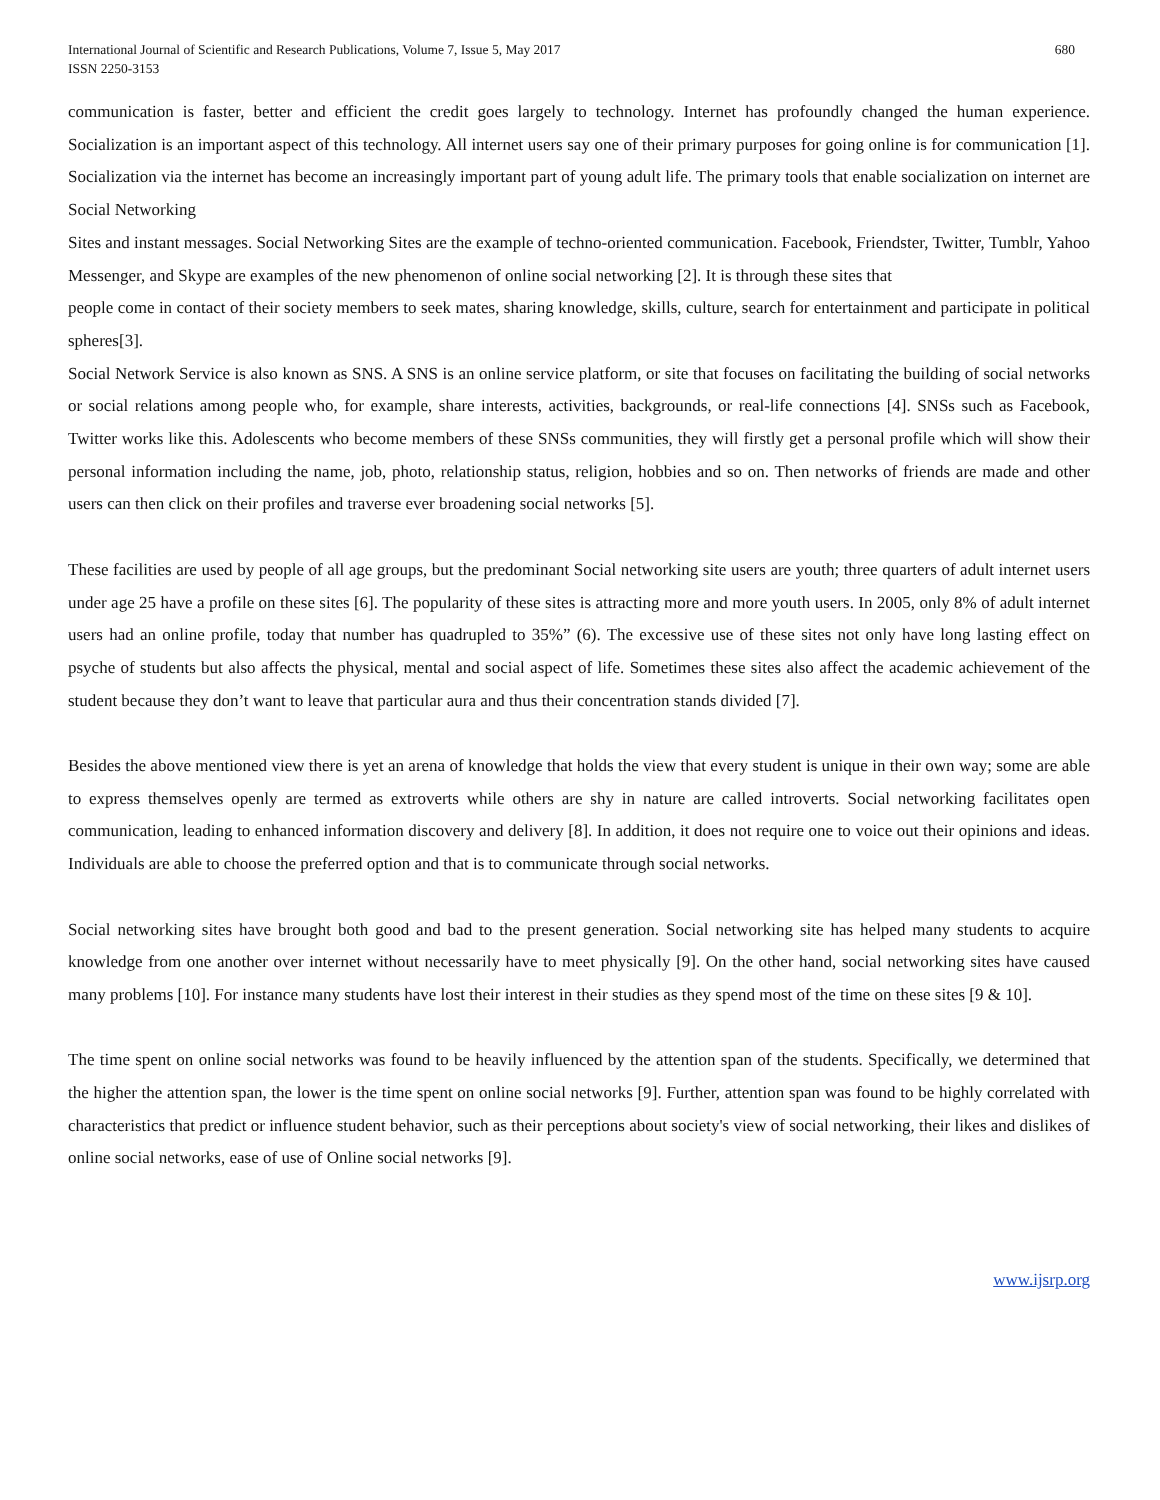International Journal of Scientific and Research Publications, Volume 7, Issue 5, May 2017
ISSN 2250-3153
680
communication is faster, better and efficient the credit goes largely to technology. Internet has profoundly changed the human experience. Socialization is an important aspect of this technology. All internet users say one of their primary purposes for going online is for communication [1]. Socialization via the internet has become an increasingly important part of young adult life. The primary tools that enable socialization on internet are Social Networking
Sites and instant messages. Social Networking Sites are the example of techno-oriented communication. Facebook, Friendster, Twitter, Tumblr, Yahoo Messenger, and Skype are examples of the new phenomenon of online social networking [2]. It is through these sites that
people come in contact of their society members to seek mates, sharing knowledge, skills, culture, search for entertainment and participate in political spheres[3].
Social Network Service is also known as SNS. A SNS is an online service platform, or site that focuses on facilitating the building of social networks or social relations among people who, for example, share interests, activities, backgrounds, or real-life connections [4]. SNSs such as Facebook, Twitter works like this. Adolescents who become members of these SNSs communities, they will firstly get a personal profile which will show their personal information including the name, job, photo, relationship status, religion, hobbies and so on. Then networks of friends are made and other users can then click on their profiles and traverse ever broadening social networks [5].
These facilities are used by people of all age groups, but the predominant Social networking site users are youth; three quarters of adult internet users under age 25 have a profile on these sites [6]. The popularity of these sites is attracting more and more youth users. In 2005, only 8% of adult internet users had an online profile, today that number has quadrupled to 35%” (6). The excessive use of these sites not only have long lasting effect on psyche of students but also affects the physical, mental and social aspect of life. Sometimes these sites also affect the academic achievement of the student because they don’t want to leave that particular aura and thus their concentration stands divided [7].
Besides the above mentioned view there is yet an arena of knowledge that holds the view that every student is unique in their own way; some are able to express themselves openly are termed as extroverts while others are shy in nature are called introverts. Social networking facilitates open communication, leading to enhanced information discovery and delivery [8]. In addition, it does not require one to voice out their opinions and ideas. Individuals are able to choose the preferred option and that is to communicate through social networks.
Social networking sites have brought both good and bad to the present generation. Social networking site has helped many students to acquire knowledge from one another over internet without necessarily have to meet physically [9]. On the other hand, social networking sites have caused many problems [10]. For instance many students have lost their interest in their studies as they spend most of the time on these sites [9 & 10].
The time spent on online social networks was found to be heavily influenced by the attention span of the students. Specifically, we determined that the higher the attention span, the lower is the time spent on online social networks [9]. Further, attention span was found to be highly correlated with characteristics that predict or influence student behavior, such as their perceptions about society's view of social networking, their likes and dislikes of online social networks, ease of use of Online social networks [9].
www.ijsrp.org